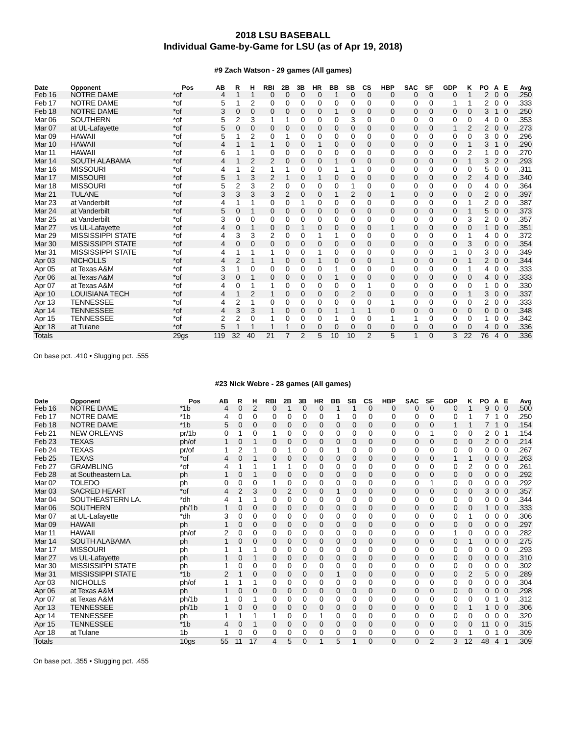2018 LSU BASEBALL
Individual Game-by-Game for LSU (as of Apr 19, 2018)
#9 Zach Watson - 29 games (All games)
| Date | Opponent | Pos | AB | R | H | RBI | 2B | 3B | HR | BB | SB | CS | HBP | SAC | SF | GDP | K | PO | A | E | Avg |
| --- | --- | --- | --- | --- | --- | --- | --- | --- | --- | --- | --- | --- | --- | --- | --- | --- | --- | --- | --- | --- | --- |
| Feb 16 | NOTRE DAME | *of | 4 | 1 | 1 | 0 | 0 | 0 | 0 | 1 | 0 | 0 | 0 | 0 | 0 | 0 | 1 | 2 | 0 | 0 | .250 |
| Feb 17 | NOTRE DAME | *of | 5 | 1 | 2 | 0 | 0 | 0 | 0 | 0 | 0 | 0 | 0 | 0 | 0 | 1 | 1 | 2 | 0 | 0 | .333 |
| Feb 18 | NOTRE DAME | *of | 3 | 0 | 0 | 0 | 0 | 0 | 0 | 1 | 0 | 0 | 0 | 0 | 0 | 0 | 0 | 3 | 1 | 0 | .250 |
| Mar 06 | SOUTHERN | *of | 5 | 2 | 3 | 1 | 1 | 0 | 0 | 0 | 3 | 0 | 0 | 0 | 0 | 0 | 0 | 4 | 0 | 0 | .353 |
| Mar 07 | at UL-Lafayette | *of | 5 | 0 | 0 | 0 | 0 | 0 | 0 | 0 | 0 | 0 | 0 | 0 | 0 | 1 | 2 | 2 | 0 | 0 | .273 |
| Mar 09 | HAWAII | *of | 5 | 1 | 2 | 0 | 1 | 0 | 0 | 0 | 0 | 0 | 0 | 0 | 0 | 0 | 0 | 3 | 0 | 0 | .296 |
| Mar 10 | HAWAII | *of | 4 | 1 | 1 | 1 | 0 | 0 | 1 | 0 | 0 | 0 | 0 | 0 | 0 | 0 | 1 | 3 | 1 | 0 | .290 |
| Mar 11 | HAWAII | *of | 6 | 1 | 1 | 0 | 0 | 0 | 0 | 0 | 0 | 0 | 0 | 0 | 0 | 0 | 2 | 1 | 0 | 0 | .270 |
| Mar 14 | SOUTH ALABAMA | *of | 4 | 1 | 2 | 2 | 0 | 0 | 0 | 1 | 0 | 0 | 0 | 0 | 0 | 0 | 1 | 3 | 2 | 0 | .293 |
| Mar 16 | MISSOURI | *of | 4 | 1 | 2 | 1 | 1 | 0 | 0 | 1 | 1 | 0 | 0 | 0 | 0 | 0 | 0 | 5 | 0 | 0 | .311 |
| Mar 17 | MISSOURI | *of | 5 | 1 | 3 | 2 | 1 | 0 | 1 | 0 | 0 | 0 | 0 | 0 | 0 | 0 | 2 | 4 | 0 | 0 | .340 |
| Mar 18 | MISSOURI | *of | 5 | 2 | 3 | 2 | 0 | 0 | 0 | 0 | 1 | 0 | 0 | 0 | 0 | 0 | 0 | 4 | 0 | 0 | .364 |
| Mar 21 | TULANE | *of | 3 | 3 | 3 | 3 | 2 | 0 | 0 | 1 | 2 | 0 | 1 | 0 | 0 | 0 | 0 | 2 | 0 | 0 | .397 |
| Mar 23 | at Vanderbilt | *of | 4 | 1 | 1 | 0 | 0 | 1 | 0 | 0 | 0 | 0 | 0 | 0 | 0 | 0 | 1 | 2 | 0 | 0 | .387 |
| Mar 24 | at Vanderbilt | *of | 5 | 0 | 1 | 0 | 0 | 0 | 0 | 0 | 0 | 0 | 0 | 0 | 0 | 0 | 1 | 5 | 0 | 0 | .373 |
| Mar 25 | at Vanderbilt | *of | 3 | 0 | 0 | 0 | 0 | 0 | 0 | 0 | 0 | 0 | 0 | 0 | 0 | 0 | 3 | 2 | 0 | 0 | .357 |
| Mar 27 | vs UL-Lafayette | *of | 4 | 0 | 1 | 0 | 0 | 1 | 0 | 0 | 0 | 0 | 1 | 0 | 0 | 0 | 0 | 1 | 0 | 0 | .351 |
| Mar 29 | MISSISSIPPI STATE | *of | 4 | 3 | 3 | 2 | 0 | 0 | 1 | 1 | 0 | 0 | 0 | 0 | 0 | 0 | 1 | 4 | 0 | 0 | .372 |
| Mar 30 | MISSISSIPPI STATE | *of | 4 | 0 | 0 | 0 | 0 | 0 | 0 | 0 | 0 | 0 | 0 | 0 | 0 | 0 | 3 | 0 | 0 | 0 | .354 |
| Mar 31 | MISSISSIPPI STATE | *of | 4 | 1 | 1 | 1 | 0 | 0 | 1 | 0 | 0 | 0 | 0 | 0 | 0 | 1 | 0 | 3 | 0 | 0 | .349 |
| Apr 03 | NICHOLLS | *of | 4 | 2 | 1 | 1 | 0 | 0 | 1 | 0 | 0 | 0 | 1 | 0 | 0 | 0 | 1 | 2 | 0 | 0 | .344 |
| Apr 05 | at Texas A&M | *of | 3 | 1 | 0 | 0 | 0 | 0 | 0 | 1 | 0 | 0 | 0 | 0 | 0 | 0 | 1 | 4 | 0 | 0 | .333 |
| Apr 06 | at Texas A&M | *of | 3 | 0 | 1 | 0 | 0 | 0 | 0 | 1 | 0 | 0 | 0 | 0 | 0 | 0 | 0 | 4 | 0 | 0 | .333 |
| Apr 07 | at Texas A&M | *of | 4 | 0 | 1 | 1 | 0 | 0 | 0 | 0 | 0 | 1 | 0 | 0 | 0 | 0 | 0 | 1 | 0 | 0 | .330 |
| Apr 10 | LOUISIANA TECH | *of | 4 | 1 | 2 | 1 | 0 | 0 | 0 | 0 | 2 | 0 | 0 | 0 | 0 | 0 | 1 | 3 | 0 | 0 | .337 |
| Apr 13 | TENNESSEE | *of | 4 | 2 | 1 | 0 | 0 | 0 | 0 | 0 | 0 | 0 | 1 | 0 | 0 | 0 | 0 | 2 | 0 | 0 | .333 |
| Apr 14 | TENNESSEE | *of | 4 | 3 | 3 | 1 | 0 | 0 | 0 | 1 | 1 | 1 | 0 | 0 | 0 | 0 | 0 | 0 | 0 | 0 | .348 |
| Apr 15 | TENNESSEE | *of | 2 | 2 | 0 | 1 | 0 | 0 | 0 | 1 | 0 | 0 | 1 | 1 | 0 | 0 | 0 | 1 | 0 | 0 | .342 |
| Apr 18 | at Tulane | *of | 5 | 1 | 1 | 1 | 1 | 0 | 0 | 0 | 0 | 0 | 0 | 0 | 0 | 0 | 0 | 4 | 0 | 0 | .336 |
| Totals | | 29gs | 119 | 32 | 40 | 21 | 7 | 2 | 5 | 10 | 10 | 2 | 5 | 1 | 0 | 3 | 22 | 76 | 4 | 0 | .336 |
On base pct. .410 • Slugging pct. .555
#23 Nick Webre - 28 games (All games)
| Date | Opponent | Pos | AB | R | H | RBI | 2B | 3B | HR | BB | SB | CS | HBP | SAC | SF | GDP | K | PO | A | E | Avg |
| --- | --- | --- | --- | --- | --- | --- | --- | --- | --- | --- | --- | --- | --- | --- | --- | --- | --- | --- | --- | --- | --- |
| Feb 16 | NOTRE DAME | *1b | 4 | 0 | 2 | 0 | 1 | 0 | 0 | 1 | 1 | 0 | 0 | 0 | 0 | 0 | 1 | 9 | 0 | 0 | .500 |
| Feb 17 | NOTRE DAME | *1b | 4 | 0 | 0 | 0 | 0 | 0 | 0 | 1 | 0 | 0 | 0 | 0 | 0 | 0 | 1 | 7 | 1 | 0 | .250 |
| Feb 18 | NOTRE DAME | *1b | 5 | 0 | 0 | 0 | 0 | 0 | 0 | 0 | 0 | 0 | 0 | 0 | 0 | 1 | 1 | 7 | 1 | 0 | .154 |
| Feb 21 | NEW ORLEANS | pr/1b | 0 | 1 | 0 | 1 | 0 | 0 | 0 | 0 | 0 | 0 | 0 | 0 | 1 | 0 | 0 | 2 | 0 | 1 | .154 |
| Feb 23 | TEXAS | ph/of | 1 | 0 | 1 | 0 | 0 | 0 | 0 | 0 | 0 | 0 | 0 | 0 | 0 | 0 | 0 | 2 | 0 | 0 | .214 |
| Feb 24 | TEXAS | pr/of | 1 | 2 | 1 | 0 | 1 | 0 | 0 | 1 | 0 | 0 | 0 | 0 | 0 | 0 | 0 | 0 | 0 | 0 | .267 |
| Feb 25 | TEXAS | *of | 4 | 0 | 1 | 0 | 0 | 0 | 0 | 0 | 0 | 0 | 0 | 0 | 0 | 1 | 1 | 0 | 0 | 0 | .263 |
| Feb 27 | GRAMBLING | *of | 4 | 1 | 1 | 1 | 1 | 0 | 0 | 0 | 0 | 0 | 0 | 0 | 0 | 0 | 2 | 0 | 0 | 0 | .261 |
| Feb 28 | at Southeastern La. | ph | 1 | 0 | 1 | 0 | 0 | 0 | 0 | 0 | 0 | 0 | 0 | 0 | 0 | 0 | 0 | 0 | 0 | 0 | .292 |
| Mar 02 | TOLEDO | ph | 0 | 0 | 0 | 1 | 0 | 0 | 0 | 0 | 0 | 0 | 0 | 0 | 1 | 0 | 0 | 0 | 0 | 0 | .292 |
| Mar 03 | SACRED HEART | *of | 4 | 2 | 3 | 0 | 2 | 0 | 0 | 1 | 0 | 0 | 0 | 0 | 0 | 0 | 0 | 3 | 0 | 0 | .357 |
| Mar 04 | SOUTHEASTERN LA. | *dh | 4 | 1 | 1 | 0 | 0 | 0 | 0 | 0 | 0 | 0 | 0 | 0 | 0 | 0 | 0 | 0 | 0 | 0 | .344 |
| Mar 06 | SOUTHERN | ph/1b | 1 | 0 | 0 | 0 | 0 | 0 | 0 | 0 | 0 | 0 | 0 | 0 | 0 | 0 | 0 | 1 | 0 | 0 | .333 |
| Mar 07 | at UL-Lafayette | *dh | 3 | 0 | 0 | 0 | 0 | 0 | 0 | 0 | 0 | 0 | 0 | 0 | 0 | 0 | 1 | 0 | 0 | 0 | .306 |
| Mar 09 | HAWAII | ph | 1 | 0 | 0 | 0 | 0 | 0 | 0 | 0 | 0 | 0 | 0 | 0 | 0 | 0 | 0 | 0 | 0 | 0 | .297 |
| Mar 11 | HAWAII | ph/of | 2 | 0 | 0 | 0 | 0 | 0 | 0 | 0 | 0 | 0 | 0 | 0 | 0 | 1 | 0 | 0 | 0 | 0 | .282 |
| Mar 14 | SOUTH ALABAMA | ph | 1 | 0 | 0 | 0 | 0 | 0 | 0 | 0 | 0 | 0 | 0 | 0 | 0 | 0 | 1 | 0 | 0 | 0 | .275 |
| Mar 17 | MISSOURI | ph | 1 | 1 | 1 | 0 | 0 | 0 | 0 | 0 | 0 | 0 | 0 | 0 | 0 | 0 | 0 | 0 | 0 | 0 | .293 |
| Mar 27 | vs UL-Lafayette | ph | 1 | 0 | 1 | 0 | 0 | 0 | 0 | 0 | 0 | 0 | 0 | 0 | 0 | 0 | 0 | 0 | 0 | 0 | .310 |
| Mar 30 | MISSISSIPPI STATE | ph | 1 | 0 | 0 | 0 | 0 | 0 | 0 | 0 | 0 | 0 | 0 | 0 | 0 | 0 | 0 | 0 | 0 | 0 | .302 |
| Mar 31 | MISSISSIPPI STATE | *1b | 2 | 1 | 0 | 0 | 0 | 0 | 0 | 1 | 0 | 0 | 0 | 0 | 0 | 0 | 2 | 5 | 0 | 0 | .289 |
| Apr 03 | NICHOLLS | ph/of | 1 | 1 | 1 | 0 | 0 | 0 | 0 | 0 | 0 | 0 | 0 | 0 | 0 | 0 | 0 | 0 | 0 | 0 | .304 |
| Apr 06 | at Texas A&M | ph | 1 | 0 | 0 | 0 | 0 | 0 | 0 | 0 | 0 | 0 | 0 | 0 | 0 | 0 | 0 | 0 | 0 | 0 | .298 |
| Apr 07 | at Texas A&M | ph/1b | 1 | 0 | 1 | 0 | 0 | 0 | 0 | 0 | 0 | 0 | 0 | 0 | 0 | 0 | 0 | 0 | 1 | 0 | .312 |
| Apr 13 | TENNESSEE | ph/1b | 1 | 0 | 0 | 0 | 0 | 0 | 0 | 0 | 0 | 0 | 0 | 0 | 0 | 0 | 1 | 1 | 0 | 0 | .306 |
| Apr 14 | TENNESSEE | ph | 1 | 1 | 1 | 1 | 0 | 0 | 1 | 0 | 0 | 0 | 0 | 0 | 0 | 0 | 0 | 0 | 0 | 0 | .320 |
| Apr 15 | TENNESSEE | *1b | 4 | 0 | 1 | 0 | 0 | 0 | 0 | 0 | 0 | 0 | 0 | 0 | 0 | 0 | 0 | 11 | 0 | 0 | .315 |
| Apr 18 | at Tulane | 1b | 1 | 0 | 0 | 0 | 0 | 0 | 0 | 0 | 0 | 0 | 0 | 0 | 0 | 0 | 1 | 0 | 1 | 0 | .309 |
| Totals | | 10gs | 55 | 11 | 17 | 4 | 5 | 0 | 1 | 5 | 1 | 0 | 0 | 0 | 2 | 3 | 12 | 48 | 4 | 1 | .309 |
On base pct. .355 • Slugging pct. .455